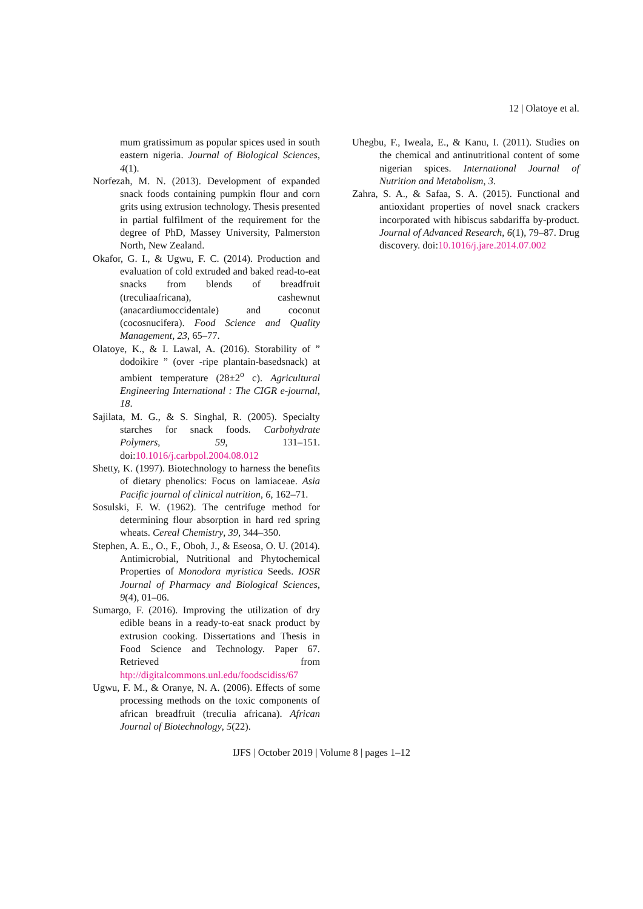12 | Olatoye et al.
mum gratissimum as popular spices used in south eastern nigeria. Journal of Biological Sciences, 4(1).
Norfezah, M. N. (2013). Development of expanded snack foods containing pumpkin flour and corn grits using extrusion technology. Thesis presented in partial fulfilment of the requirement for the degree of PhD, Massey University, Palmerston North, New Zealand.
Okafor, G. I., & Ugwu, F. C. (2014). Production and evaluation of cold extruded and baked read-to-eat snacks from blends of breadfruit (treculiaafricana), cashewnut (anacardiumoccidentale) and coconut (cocosnucifera). Food Science and Quality Management, 23, 65–77.
Olatoye, K., & I. Lawal, A. (2016). Storability of ” dodoikire ” (over -ripe plantain-basedsnack) at ambient temperature (28±2<sup>o</sup> c). Agricultural Engineering International : The CIGR e-journal, 18.
Sajilata, M. G., & S. Singhal, R. (2005). Specialty starches for snack foods. Carbohydrate Polymers, 59, 131–151. doi:10.1016/j.carbpol.2004.08.012
Shetty, K. (1997). Biotechnology to harness the benefits of dietary phenolics: Focus on lamiaceae. Asia Pacific journal of clinical nutrition, 6, 162–71.
Sosulski, F. W. (1962). The centrifuge method for determining flour absorption in hard red spring wheats. Cereal Chemistry, 39, 344–350.
Stephen, A. E., O., F., Oboh, J., & Eseosa, O. U. (2014). Antimicrobial, Nutritional and Phytochemical Properties of Monodora myristica Seeds. IOSR Journal of Pharmacy and Biological Sciences, 9(4), 01–06.
Sumargo, F. (2016). Improving the utilization of dry edible beans in a ready-to-eat snack product by extrusion cooking. Dissertations and Thesis in Food Science and Technology. Paper 67. Retrieved from htp://digitalcommons.unl.edu/foodscidiss/67
Ugwu, F. M., & Oranye, N. A. (2006). Effects of some processing methods on the toxic components of african breadfruit (treculia africana). African Journal of Biotechnology, 5(22).
Uhegbu, F., Iweala, E., & Kanu, I. (2011). Studies on the chemical and antinutritional content of some nigerian spices. International Journal of Nutrition and Metabolism, 3.
Zahra, S. A., & Safaa, S. A. (2015). Functional and antioxidant properties of novel snack crackers incorporated with hibiscus sabdariffa by-product. Journal of Advanced Research, 6(1), 79–87. Drug discovery. doi:10.1016/j.jare.2014.07.002
IJFS | October 2019 | Volume 8 | pages 1–12